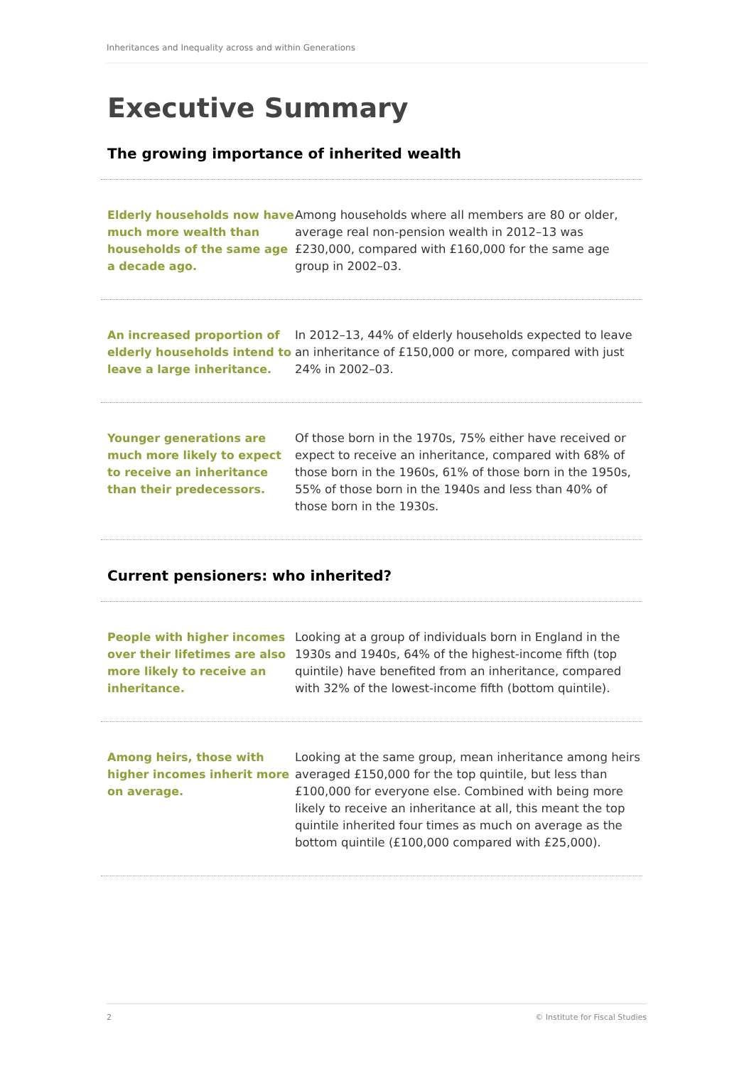Inheritances and Inequality across and within Generations
Executive Summary
The growing importance of inherited wealth
Elderly households now have much more wealth than households of the same age a decade ago.
Among households where all members are 80 or older, average real non-pension wealth in 2012–13 was £230,000, compared with £160,000 for the same age group in 2002–03.
An increased proportion of elderly households intend to leave a large inheritance.
In 2012–13, 44% of elderly households expected to leave an inheritance of £150,000 or more, compared with just 24% in 2002–03.
Younger generations are much more likely to expect to receive an inheritance than their predecessors.
Of those born in the 1970s, 75% either have received or expect to receive an inheritance, compared with 68% of those born in the 1960s, 61% of those born in the 1950s, 55% of those born in the 1940s and less than 40% of those born in the 1930s.
Current pensioners: who inherited?
People with higher incomes over their lifetimes are also more likely to receive an inheritance.
Looking at a group of individuals born in England in the 1930s and 1940s, 64% of the highest-income fifth (top quintile) have benefited from an inheritance, compared with 32% of the lowest-income fifth (bottom quintile).
Among heirs, those with higher incomes inherit more on average.
Looking at the same group, mean inheritance among heirs averaged £150,000 for the top quintile, but less than £100,000 for everyone else. Combined with being more likely to receive an inheritance at all, this meant the top quintile inherited four times as much on average as the bottom quintile (£100,000 compared with £25,000).
2 © Institute for Fiscal Studies